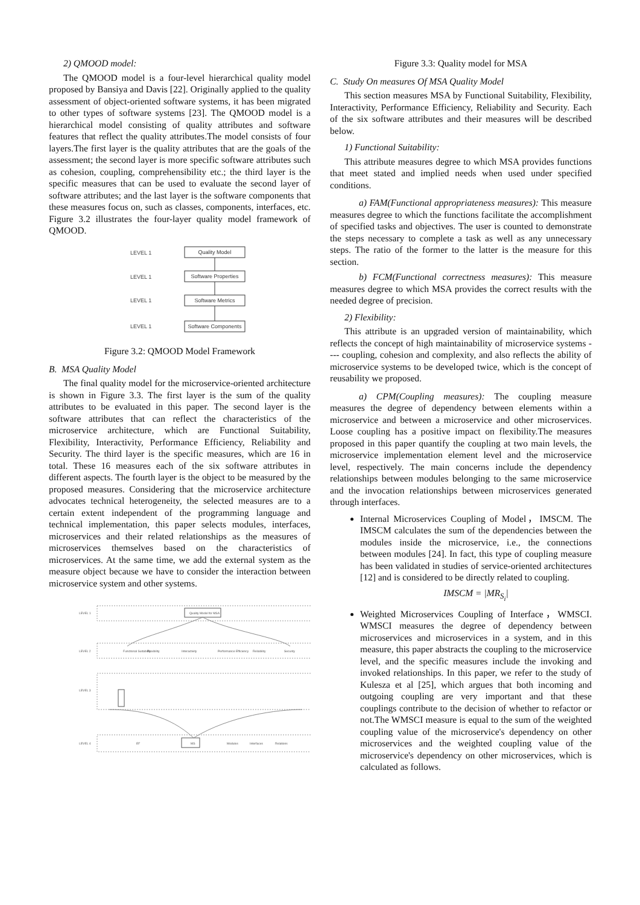2) QMOOD model:
The QMOOD model is a four-level hierarchical quality model proposed by Bansiya and Davis [22]. Originally applied to the quality assessment of object-oriented software systems, it has been migrated to other types of software systems [23]. The QMOOD model is a hierarchical model consisting of quality attributes and software features that reflect the quality attributes.The model consists of four layers.The first layer is the quality attributes that are the goals of the assessment; the second layer is more specific software attributes such as cohesion, coupling, comprehensibility etc.; the third layer is the specific measures that can be used to evaluate the second layer of software attributes; and the last layer is the software components that these measures focus on, such as classes, components, interfaces, etc. Figure 3.2 illustrates the four-layer quality model framework of QMOOD.
LEVEL 1
LEVEL 1
LEVEL 1
LEVEL 1
Quality Model
Software Properties
Software Metrics
Software Components
Figure 3.2: QMOOD Model Framework
B. MSA Quality Model
The final quality model for the microservice-oriented architecture is shown in Figure 3.3. The first layer is the sum of the quality attributes to be evaluated in this paper. The second layer is the software attributes that can reflect the characteristics of the microservice architecture, which are Functional Suitability, Flexibility, Interactivity, Performance Efficiency, Reliability and Security. The third layer is the specific measures, which are 16 in total. These 16 measures each of the six software attributes in different aspects. The fourth layer is the object to be measured by the proposed measures. Considering that the microservice architecture advocates technical heterogeneity, the selected measures are to a certain extent independent of the programming language and technical implementation, this paper selects modules, interfaces, microservices and their related relationships as the measures of microservices themselves based on the characteristics of microservices. At the same time, we add the external system as the measure object because we have to consider the interaction between microservice system and other systems.
LEVEL 1
LEVEL 2
LEVEL 3
LEVEL 4
Quality Model for MSA
Functional Suitability
Flexibility
Interactivity
Performance Efficiency
Reliability
Security
EF
MS
Modules
Interfaces
Relations
Figure 3.3: Quality model for MSA
C. Study On measures Of MSA Quality Model
This section measures MSA by Functional Suitability, Flexibility, Interactivity, Performance Efficiency, Reliability and Security. Each of the six software attributes and their measures will be described below.
1) Functional Suitability:
This attribute measures degree to which MSA provides functions that meet stated and implied needs when used under specified conditions.
a) FAM(Functional appropriateness measures): This measure measures degree to which the functions facilitate the accomplishment of specified tasks and objectives. The user is counted to demonstrate the steps necessary to complete a task as well as any unnecessary steps. The ratio of the former to the latter is the measure for this section.
b) FCM(Functional correctness measures): This measure measures degree to which MSA provides the correct results with the needed degree of precision.
2) Flexibility:
This attribute is an upgraded version of maintainability, which reflects the concept of high maintainability of microservice systems ---- coupling, cohesion and complexity, and also reflects the ability of microservice systems to be developed twice, which is the concept of reusability we proposed.
a) CPM(Coupling measures): The coupling measure measures the degree of dependency between elements within a microservice and between a microservice and other microservices. Loose coupling has a positive impact on flexibility.The measures proposed in this paper quantify the coupling at two main levels, the microservice implementation element level and the microservice level, respectively. The main concerns include the dependency relationships between modules belonging to the same microservice and the invocation relationships between microservices generated through interfaces.
Internal Microservices Coupling of Model，IMSCM. The IMSCM calculates the sum of the dependencies between the modules inside the microservice, i.e., the connections between modules [24]. In fact, this type of coupling measure has been validated in studies of service-oriented architectures [12] and is considered to be directly related to coupling.
IMSCM = |MR<sub>S<sub>i</sub></sub>|
Weighted Microservices Coupling of Interface，WMSCI. WMSCI measures the degree of dependency between microservices and microservices in a system, and in this measure, this paper abstracts the coupling to the microservice level, and the specific measures include the invoking and invoked relationships. In this paper, we refer to the study of Kulesza et al [25], which argues that both incoming and outgoing coupling are very important and that these couplings contribute to the decision of whether to refactor or not.The WMSCI measure is equal to the sum of the weighted coupling value of the microservice's dependency on other microservices and the weighted coupling value of the microservice's dependency on other microservices, which is calculated as follows.